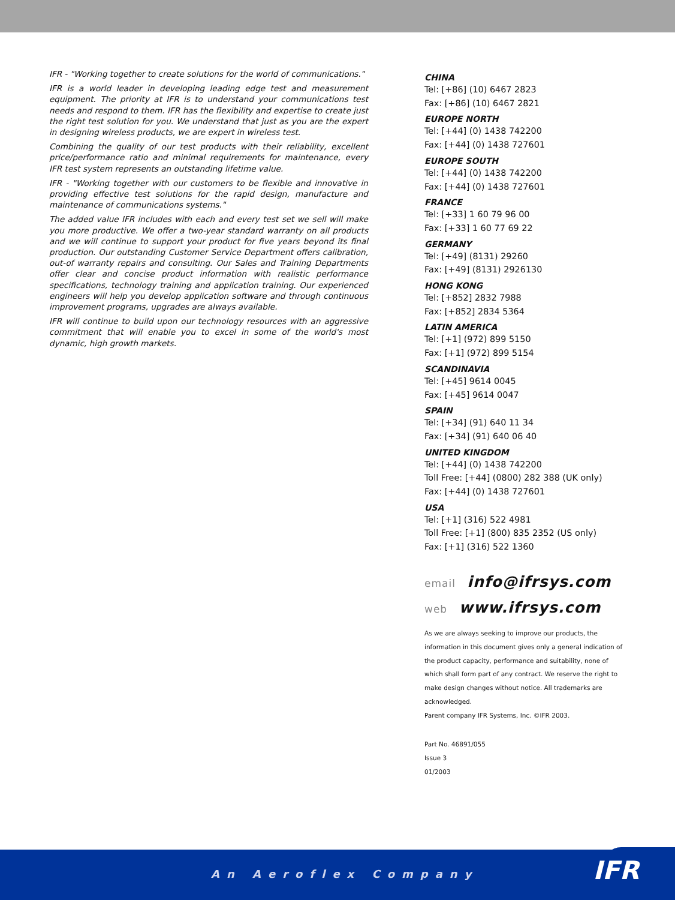IFR - "Working together to create solutions for the world of communications."
IFR is a world leader in developing leading edge test and measurement equipment. The priority at IFR is to understand your communications test needs and respond to them. IFR has the flexibility and expertise to create just the right test solution for you. We understand that just as you are the expert in designing wireless products, we are expert in wireless test.
Combining the quality of our test products with their reliability, excellent price/performance ratio and minimal requirements for maintenance, every IFR test system represents an outstanding lifetime value.
IFR - "Working together with our customers to be flexible and innovative in providing effective test solutions for the rapid design, manufacture and maintenance of communications systems."
The added value IFR includes with each and every test set we sell will make you more productive. We offer a two-year standard warranty on all products and we will continue to support your product for five years beyond its final production. Our outstanding Customer Service Department offers calibration, out-of warranty repairs and consulting. Our Sales and Training Departments offer clear and concise product information with realistic performance specifications, technology training and application training. Our experienced engineers will help you develop application software and through continuous improvement programs, upgrades are always available.
IFR will continue to build upon our technology resources with an aggressive commitment that will enable you to excel in some of the world's most dynamic, high growth markets.
CHINA
Tel: [+86] (10) 6467 2823
Fax: [+86] (10) 6467 2821
EUROPE NORTH
Tel: [+44] (0) 1438 742200
Fax: [+44] (0) 1438 727601
EUROPE SOUTH
Tel: [+44] (0) 1438 742200
Fax: [+44] (0) 1438 727601
FRANCE
Tel: [+33] 1 60 79 96 00
Fax: [+33] 1 60 77 69 22
GERMANY
Tel: [+49] (8131) 29260
Fax: [+49] (8131) 2926130
HONG KONG
Tel: [+852] 2832 7988
Fax: [+852] 2834 5364
LATIN AMERICA
Tel: [+1] (972) 899 5150
Fax: [+1] (972) 899 5154
SCANDINAVIA
Tel: [+45] 9614 0045
Fax: [+45] 9614 0047
SPAIN
Tel: [+34] (91) 640 11 34
Fax: [+34] (91) 640 06 40
UNITED KINGDOM
Tel: [+44] (0) 1438 742200
Toll Free: [+44] (0800) 282 388 (UK only)
Fax: [+44] (0) 1438 727601
USA
Tel: [+1] (316) 522 4981
Toll Free: [+1] (800) 835 2352 (US only)
Fax: [+1] (316) 522 1360
email info@ifrsys.com
web www.ifrsys.com
As we are always seeking to improve our products, the information in this document gives only a general indication of the product capacity, performance and suitability, none of which shall form part of any contract. We reserve the right to make design changes without notice. All trademarks are acknowledged.
Parent company IFR Systems, Inc. ©IFR 2003.
Part No. 46891/055
Issue 3
01/2003
An Aeroflex Company IFR